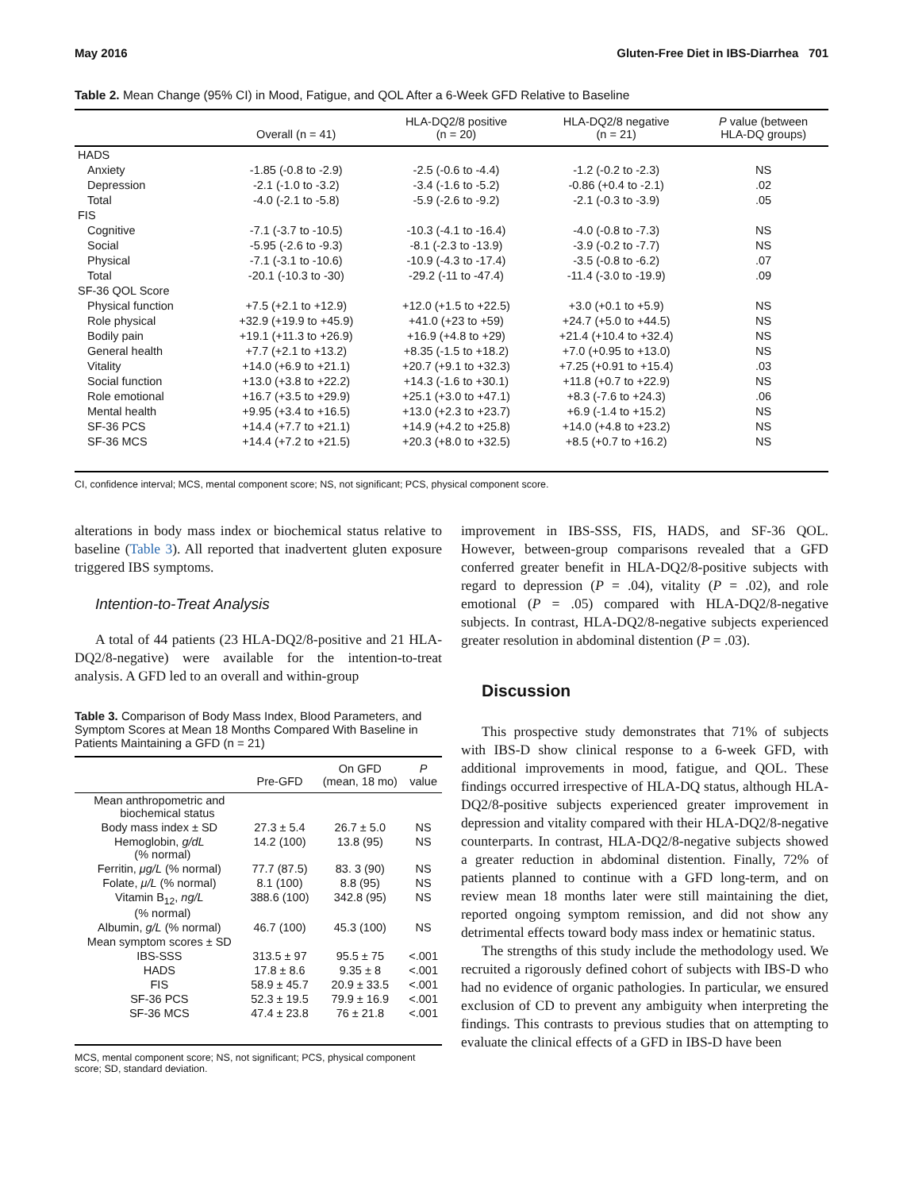May 2016 Gluten-Free Diet in IBS-Diarrhea 701
Table 2. Mean Change (95% CI) in Mood, Fatigue, and QOL After a 6-Week GFD Relative to Baseline
| | Overall (n = 41) | HLA-DQ2/8 positive (n = 20) | HLA-DQ2/8 negative (n = 21) | P value (between HLA-DQ groups) |
| --- | --- | --- | --- | --- |
| HADS | | | | |
| Anxiety | -1.85 (-0.8 to -2.9) | -2.5 (-0.6 to -4.4) | -1.2 (-0.2 to -2.3) | NS |
| Depression | -2.1 (-1.0 to -3.2) | -3.4 (-1.6 to -5.2) | -0.86 (+0.4 to -2.1) | .02 |
| Total | -4.0 (-2.1 to -5.8) | -5.9 (-2.6 to -9.2) | -2.1 (-0.3 to -3.9) | .05 |
| FIS | | | | |
| Cognitive | -7.1 (-3.7 to -10.5) | -10.3 (-4.1 to -16.4) | -4.0 (-0.8 to -7.3) | NS |
| Social | -5.95 (-2.6 to -9.3) | -8.1 (-2.3 to -13.9) | -3.9 (-0.2 to -7.7) | NS |
| Physical | -7.1 (-3.1 to -10.6) | -10.9 (-4.3 to -17.4) | -3.5 (-0.8 to -6.2) | .07 |
| Total | -20.1 (-10.3 to -30) | -29.2 (-11 to -47.4) | -11.4 (-3.0 to -19.9) | .09 |
| SF-36 QOL Score | | | | |
| Physical function | +7.5 (+2.1 to +12.9) | +12.0 (+1.5 to +22.5) | +3.0 (+0.1 to +5.9) | NS |
| Role physical | +32.9 (+19.9 to +45.9) | +41.0 (+23 to +59) | +24.7 (+5.0 to +44.5) | NS |
| Bodily pain | +19.1 (+11.3 to +26.9) | +16.9 (+4.8 to +29) | +21.4 (+10.4 to +32.4) | NS |
| General health | +7.7 (+2.1 to +13.2) | +8.35 (-1.5 to +18.2) | +7.0 (+0.95 to +13.0) | NS |
| Vitality | +14.0 (+6.9 to +21.1) | +20.7 (+9.1 to +32.3) | +7.25 (+0.91 to +15.4) | .03 |
| Social function | +13.0 (+3.8 to +22.2) | +14.3 (-1.6 to +30.1) | +11.8 (+0.7 to +22.9) | NS |
| Role emotional | +16.7 (+3.5 to +29.9) | +25.1 (+3.0 to +47.1) | +8.3 (-7.6 to +24.3) | .06 |
| Mental health | +9.95 (+3.4 to +16.5) | +13.0 (+2.3 to +23.7) | +6.9 (-1.4 to +15.2) | NS |
| SF-36 PCS | +14.4 (+7.7 to +21.1) | +14.9 (+4.2 to +25.8) | +14.0 (+4.8 to +23.2) | NS |
| SF-36 MCS | +14.4 (+7.2 to +21.5) | +20.3 (+8.0 to +32.5) | +8.5 (+0.7 to +16.2) | NS |
CI, confidence interval; MCS, mental component score; NS, not significant; PCS, physical component score.
alterations in body mass index or biochemical status relative to baseline (Table 3). All reported that inadvertent gluten exposure triggered IBS symptoms.
Intention-to-Treat Analysis
A total of 44 patients (23 HLA-DQ2/8-positive and 21 HLA-DQ2/8-negative) were available for the intention-to-treat analysis. A GFD led to an overall and within-group
Table 3. Comparison of Body Mass Index, Blood Parameters, and Symptom Scores at Mean 18 Months Compared With Baseline in Patients Maintaining a GFD (n = 21)
| | Pre-GFD | On GFD (mean, 18 mo) | P value |
| --- | --- | --- | --- |
| Mean anthropometric and biochemical status | | | |
| Body mass index ± SD | 27.3 ± 5.4 | 26.7 ± 5.0 | NS |
| Hemoglobin, g/dL (% normal) | 14.2 (100) | 13.8 (95) | NS |
| Ferritin, μg/L (% normal) | 77.7 (87.5) | 83. 3 (90) | NS |
| Folate, μ/L (% normal) | 8.1 (100) | 8.8 (95) | NS |
| Vitamin B<sub>12</sub>, ng/L (% normal) | 388.6 (100) | 342.8 (95) | NS |
| Albumin, g/L (% normal) | 46.7 (100) | 45.3 (100) | NS |
| Mean symptom scores ± SD | | | |
| IBS-SSS | 313.5 ± 97 | 95.5 ± 75 | <.001 |
| HADS | 17.8 ± 8.6 | 9.35 ± 8 | <.001 |
| FIS | 58.9 ± 45.7 | 20.9 ± 33.5 | <.001 |
| SF-36 PCS | 52.3 ± 19.5 | 79.9 ± 16.9 | <.001 |
| SF-36 MCS | 47.4 ± 23.8 | 76 ± 21.8 | <.001 |
MCS, mental component score; NS, not significant; PCS, physical component score; SD, standard deviation.
improvement in IBS-SSS, FIS, HADS, and SF-36 QOL. However, between-group comparisons revealed that a GFD conferred greater benefit in HLA-DQ2/8-positive subjects with regard to depression (P = .04), vitality (P = .02), and role emotional (P = .05) compared with HLA-DQ2/8-negative subjects. In contrast, HLA-DQ2/8-negative subjects experienced greater resolution in abdominal distention (P = .03).
Discussion
This prospective study demonstrates that 71% of subjects with IBS-D show clinical response to a 6-week GFD, with additional improvements in mood, fatigue, and QOL. These findings occurred irrespective of HLA-DQ status, although HLA-DQ2/8-positive subjects experienced greater improvement in depression and vitality compared with their HLA-DQ2/8-negative counterparts. In contrast, HLA-DQ2/8-negative subjects showed a greater reduction in abdominal distention. Finally, 72% of patients planned to continue with a GFD long-term, and on review mean 18 months later were still maintaining the diet, reported ongoing symptom remission, and did not show any detrimental effects toward body mass index or hematinic status.
The strengths of this study include the methodology used. We recruited a rigorously defined cohort of subjects with IBS-D who had no evidence of organic pathologies. In particular, we ensured exclusion of CD to prevent any ambiguity when interpreting the findings. This contrasts to previous studies that on attempting to evaluate the clinical effects of a GFD in IBS-D have been